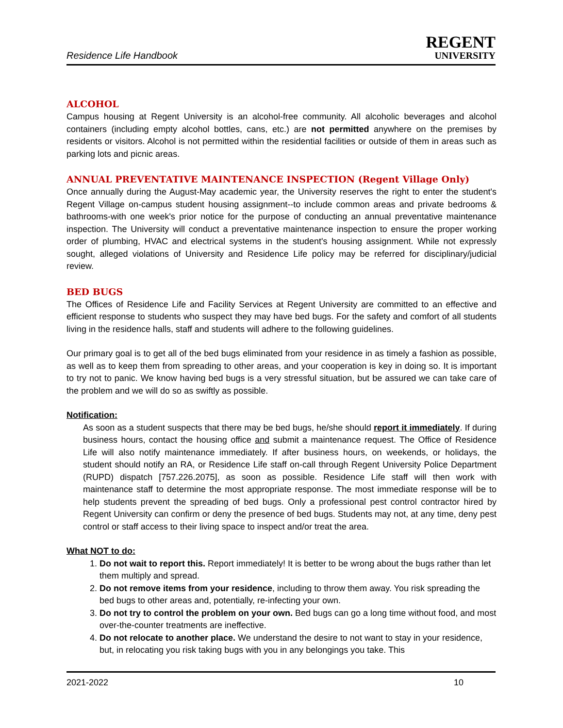Residence Life Handbook
REGENT
UNIVERSITY
ALCOHOL
Campus housing at Regent University is an alcohol-free community. All alcoholic beverages and alcohol containers (including empty alcohol bottles, cans, etc.) are not permitted anywhere on the premises by residents or visitors. Alcohol is not permitted within the residential facilities or outside of them in areas such as parking lots and picnic areas.
ANNUAL PREVENTATIVE MAINTENANCE INSPECTION (Regent Village Only)
Once annually during the August-May academic year, the University reserves the right to enter the student's Regent Village on-campus student housing assignment--to include common areas and private bedrooms & bathrooms-with one week's prior notice for the purpose of conducting an annual preventative maintenance inspection. The University will conduct a preventative maintenance inspection to ensure the proper working order of plumbing, HVAC and electrical systems in the student's housing assignment. While not expressly sought, alleged violations of University and Residence Life policy may be referred for disciplinary/judicial review.
BED BUGS
The Offices of Residence Life and Facility Services at Regent University are committed to an effective and efficient response to students who suspect they may have bed bugs. For the safety and comfort of all students living in the residence halls, staff and students will adhere to the following guidelines.
Our primary goal is to get all of the bed bugs eliminated from your residence in as timely a fashion as possible, as well as to keep them from spreading to other areas, and your cooperation is key in doing so. It is important to try not to panic. We know having bed bugs is a very stressful situation, but be assured we can take care of the problem and we will do so as swiftly as possible.
Notification:
As soon as a student suspects that there may be bed bugs, he/she should report it immediately. If during business hours, contact the housing office and submit a maintenance request. The Office of Residence Life will also notify maintenance immediately. If after business hours, on weekends, or holidays, the student should notify an RA, or Residence Life staff on-call through Regent University Police Department (RUPD) dispatch [757.226.2075], as soon as possible. Residence Life staff will then work with maintenance staff to determine the most appropriate response. The most immediate response will be to help students prevent the spreading of bed bugs. Only a professional pest control contractor hired by Regent University can confirm or deny the presence of bed bugs. Students may not, at any time, deny pest control or staff access to their living space to inspect and/or treat the area.
What NOT to do:
1. Do not wait to report this. Report immediately! It is better to be wrong about the bugs rather than let them multiply and spread.
2. Do not remove items from your residence, including to throw them away. You risk spreading the bed bugs to other areas and, potentially, re-infecting your own.
3. Do not try to control the problem on your own. Bed bugs can go a long time without food, and most over-the-counter treatments are ineffective.
4. Do not relocate to another place. We understand the desire to not want to stay in your residence, but, in relocating you risk taking bugs with you in any belongings you take. This
2021-2022 10